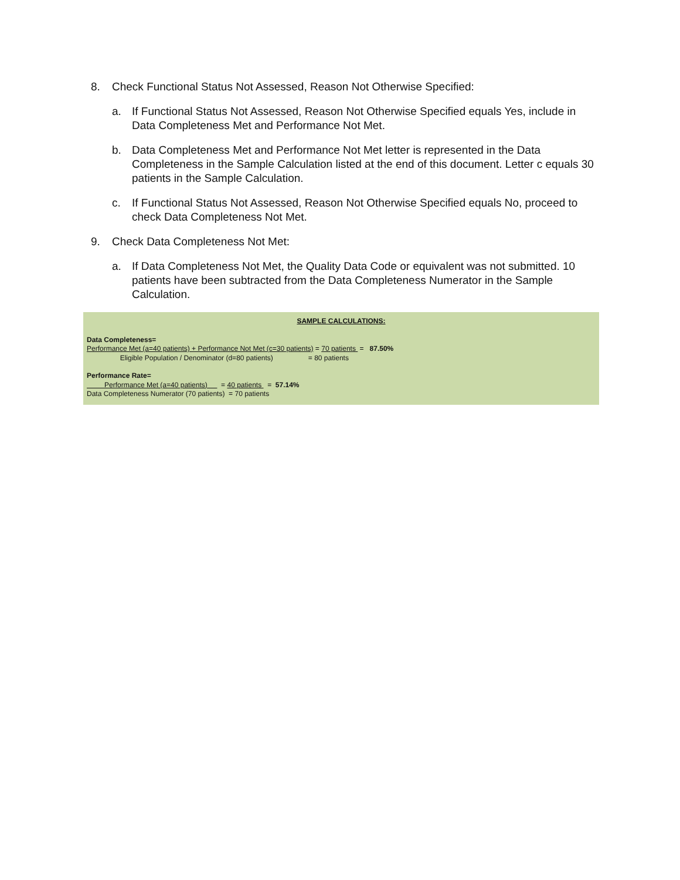8. Check Functional Status Not Assessed, Reason Not Otherwise Specified:
a. If Functional Status Not Assessed, Reason Not Otherwise Specified equals Yes, include in Data Completeness Met and Performance Not Met.
b. Data Completeness Met and Performance Not Met letter is represented in the Data Completeness in the Sample Calculation listed at the end of this document. Letter c equals 30 patients in the Sample Calculation.
c. If Functional Status Not Assessed, Reason Not Otherwise Specified equals No, proceed to check Data Completeness Not Met.
9. Check Data Completeness Not Met:
a. If Data Completeness Not Met, the Quality Data Code or equivalent was not submitted. 10 patients have been subtracted from the Data Completeness Numerator in the Sample Calculation.
SAMPLE CALCULATIONS:
Data Completeness=
Performance Met (a=40 patients) + Performance Not Met (c=30 patients) = 70 patients = 87.50%
Eligible Population / Denominator (d=80 patients) = 80 patients
Performance Rate=
Performance Met (a=40 patients) = 40 patients = 57.14%
Data Completeness Numerator (70 patients) = 70 patients